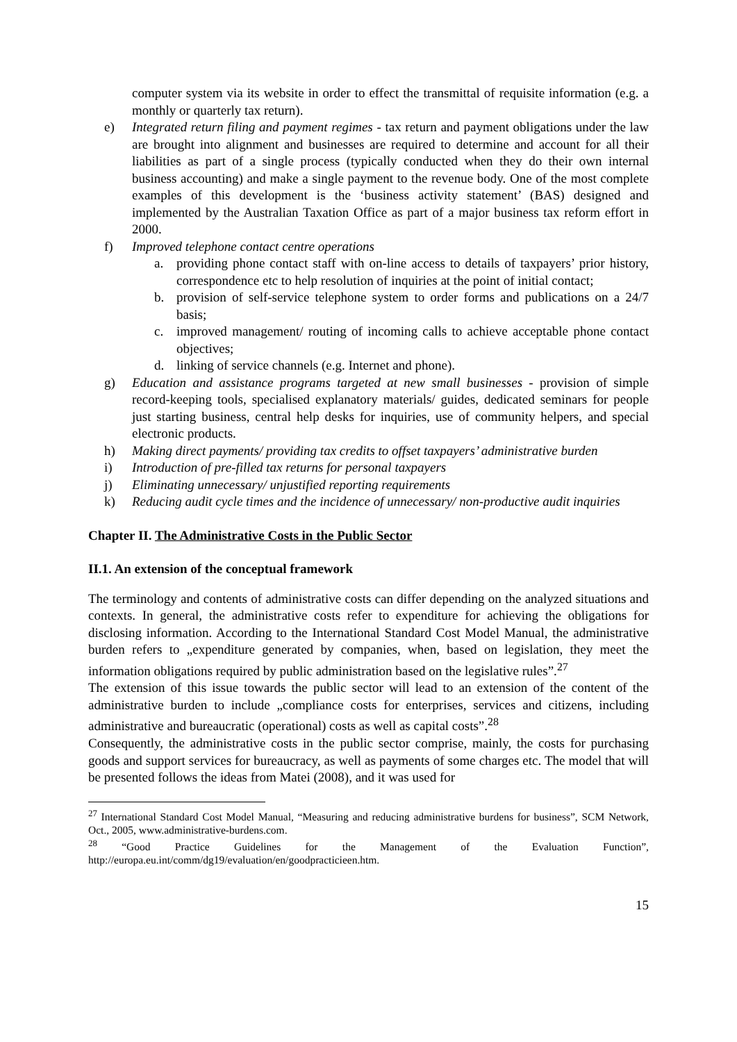computer system via its website in order to effect the transmittal of requisite information (e.g. a monthly or quarterly tax return).
e) Integrated return filing and payment regimes - tax return and payment obligations under the law are brought into alignment and businesses are required to determine and account for all their liabilities as part of a single process (typically conducted when they do their own internal business accounting) and make a single payment to the revenue body. One of the most complete examples of this development is the ‘business activity statement’ (BAS) designed and implemented by the Australian Taxation Office as part of a major business tax reform effort in 2000.
f) Improved telephone contact centre operations
a. providing phone contact staff with on-line access to details of taxpayers’ prior history, correspondence etc to help resolution of inquiries at the point of initial contact;
b. provision of self-service telephone system to order forms and publications on a 24/7 basis;
c. improved management/ routing of incoming calls to achieve acceptable phone contact objectives;
d. linking of service channels (e.g. Internet and phone).
g) Education and assistance programs targeted at new small businesses - provision of simple record-keeping tools, specialised explanatory materials/ guides, dedicated seminars for people just starting business, central help desks for inquiries, use of community helpers, and special electronic products.
h) Making direct payments/ providing tax credits to offset taxpayers’ administrative burden
i) Introduction of pre-filled tax returns for personal taxpayers
j) Eliminating unnecessary/ unjustified reporting requirements
k) Reducing audit cycle times and the incidence of unnecessary/ non-productive audit inquiries
Chapter II. The Administrative Costs in the Public Sector
II.1. An extension of the conceptual framework
The terminology and contents of administrative costs can differ depending on the analyzed situations and contexts. In general, the administrative costs refer to expenditure for achieving the obligations for disclosing information. According to the International Standard Cost Model Manual, the administrative burden refers to „expenditure generated by companies, when, based on legislation, they meet the information obligations required by public administration based on the legislative rules”.<sup>27</sup>
The extension of this issue towards the public sector will lead to an extension of the content of the administrative burden to include „compliance costs for enterprises, services and citizens, including administrative and bureaucratic (operational) costs as well as capital costs”.<sup>28</sup>
Consequently, the administrative costs in the public sector comprise, mainly, the costs for purchasing goods and support services for bureaucracy, as well as payments of some charges etc. The model that will be presented follows the ideas from Matei (2008), and it was used for
<sup>27</sup> International Standard Cost Model Manual, “Measuring and reducing administrative burdens for business”, SCM Network, Oct., 2005, www.administrative-burdens.com.
<sup>28</sup> “Good Practice Guidelines for the Management of the Evaluation Function”, http://europa.eu.int/comm/dg19/evaluation/en/goodpracticieen.htm.
15